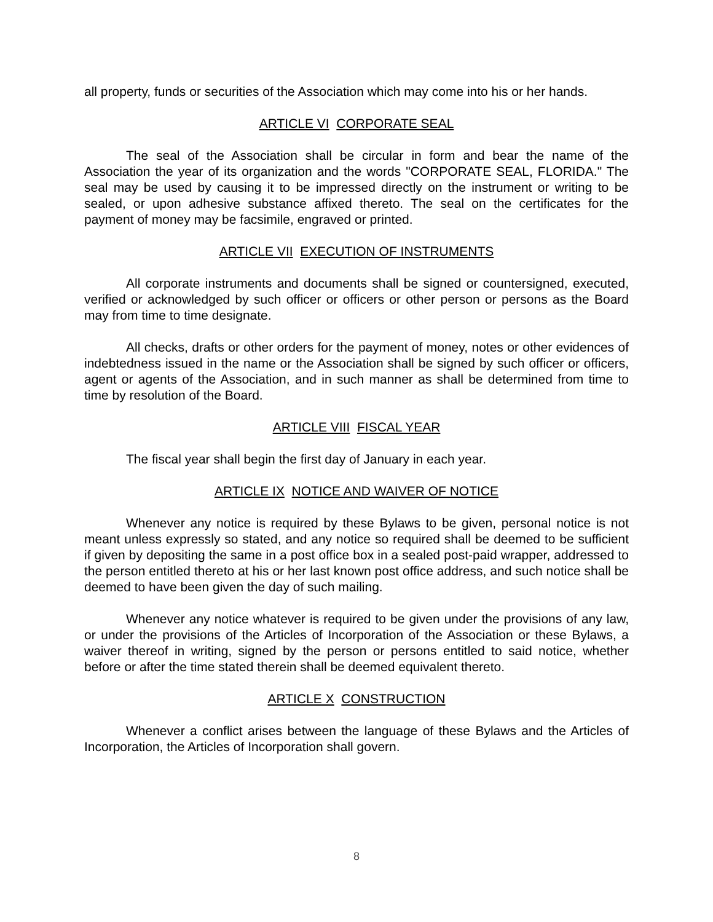all property, funds or securities of the Association which may come into his or her hands.
ARTICLE VI CORPORATE SEAL
The seal of the Association shall be circular in form and bear the name of the Association the year of its organization and the words "CORPORATE SEAL, FLORIDA." The seal may be used by causing it to be impressed directly on the instrument or writing to be sealed, or upon adhesive substance affixed thereto. The seal on the certificates for the payment of money may be facsimile, engraved or printed.
ARTICLE VII EXECUTION OF INSTRUMENTS
All corporate instruments and documents shall be signed or countersigned, executed, verified or acknowledged by such officer or officers or other person or persons as the Board may from time to time designate.
All checks, drafts or other orders for the payment of money, notes or other evidences of indebtedness issued in the name or the Association shall be signed by such officer or officers, agent or agents of the Association, and in such manner as shall be determined from time to time by resolution of the Board.
ARTICLE VIII FISCAL YEAR
The fiscal year shall begin the first day of January in each year.
ARTICLE IX NOTICE AND WAIVER OF NOTICE
Whenever any notice is required by these Bylaws to be given, personal notice is not meant unless expressly so stated, and any notice so required shall be deemed to be sufficient if given by depositing the same in a post office box in a sealed post-paid wrapper, addressed to the person entitled thereto at his or her last known post office address, and such notice shall be deemed to have been given the day of such mailing.
Whenever any notice whatever is required to be given under the provisions of any law, or under the provisions of the Articles of Incorporation of the Association or these Bylaws, a waiver thereof in writing, signed by the person or persons entitled to said notice, whether before or after the time stated therein shall be deemed equivalent thereto.
ARTICLE X CONSTRUCTION
Whenever a conflict arises between the language of these Bylaws and the Articles of Incorporation, the Articles of Incorporation shall govern.
8